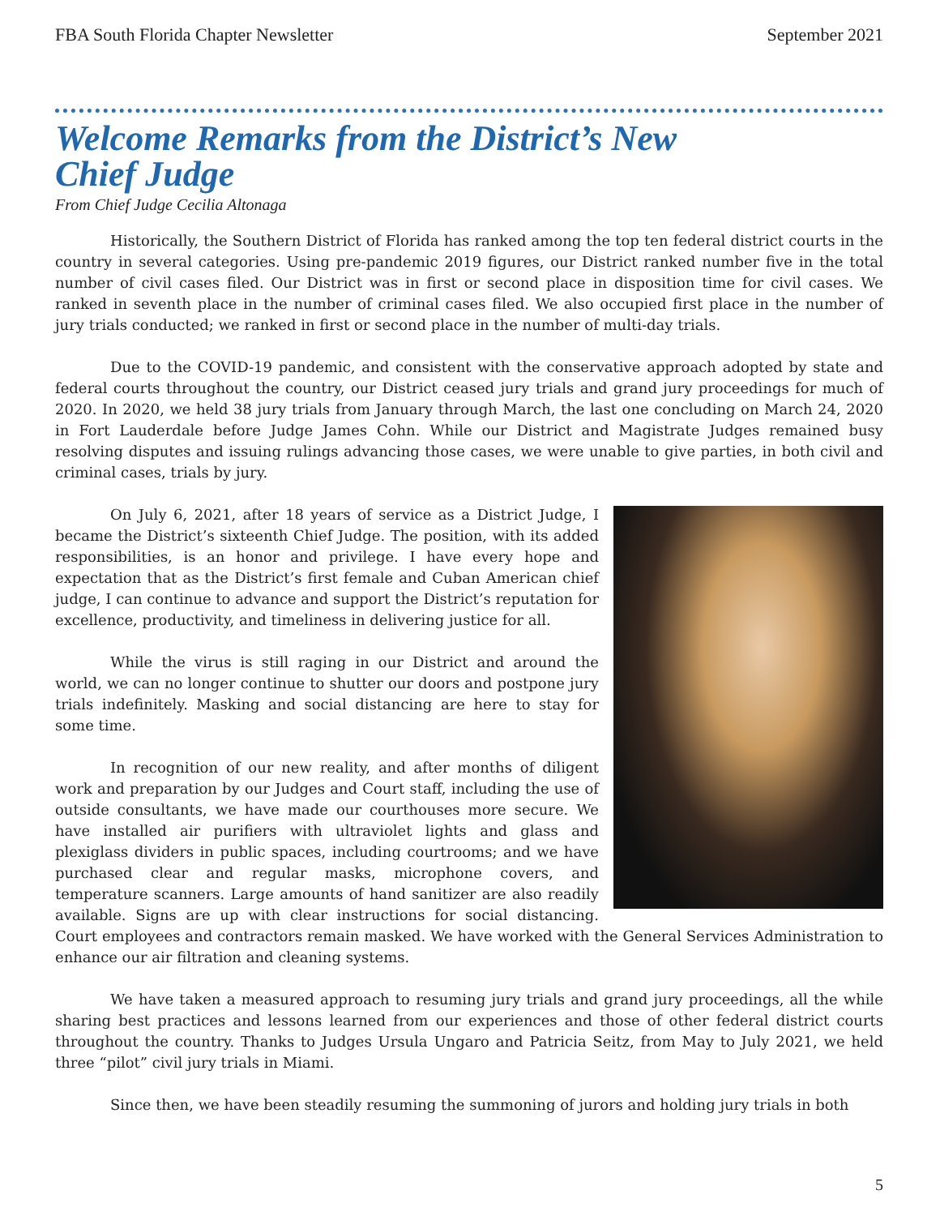FBA South Florida Chapter Newsletter September 2021
Welcome Remarks from the District’s New Chief Judge
From Chief Judge Cecilia Altonaga
Historically, the Southern District of Florida has ranked among the top ten federal district courts in the country in several categories. Using pre-pandemic 2019 figures, our District ranked number five in the total number of civil cases filed. Our District was in first or second place in disposition time for civil cases. We ranked in seventh place in the number of criminal cases filed. We also occupied first place in the number of jury trials conducted; we ranked in first or second place in the number of multi-day trials.
Due to the COVID-19 pandemic, and consistent with the conservative approach adopted by state and federal courts throughout the country, our District ceased jury trials and grand jury proceedings for much of 2020. In 2020, we held 38 jury trials from January through March, the last one concluding on March 24, 2020 in Fort Lauderdale before Judge James Cohn. While our District and Magistrate Judges remained busy resolving disputes and issuing rulings advancing those cases, we were unable to give parties, in both civil and criminal cases, trials by jury.
On July 6, 2021, after 18 years of service as a District Judge, I became the District’s sixteenth Chief Judge. The position, with its added responsibilities, is an honor and privilege. I have every hope and expectation that as the District’s first female and Cuban American chief judge, I can continue to advance and support the District’s reputation for excellence, productivity, and timeliness in delivering justice for all.
While the virus is still raging in our District and around the world, we can no longer continue to shutter our doors and postpone jury trials indefinitely. Masking and social distancing are here to stay for some time.
In recognition of our new reality, and after months of diligent work and preparation by our Judges and Court staff, including the use of outside consultants, we have made our courthouses more secure. We have installed air purifiers with ultraviolet lights and glass and plexiglass dividers in public spaces, including courtrooms; and we have purchased clear and regular masks, microphone covers, and temperature scanners. Large amounts of hand sanitizer are also readily available. Signs are up with clear instructions for social distancing. Court employees and contractors remain masked. We have worked with the General Services Administration to enhance our air filtration and cleaning systems.
We have taken a measured approach to resuming jury trials and grand jury proceedings, all the while sharing best practices and lessons learned from our experiences and those of other federal district courts throughout the country. Thanks to Judges Ursula Ungaro and Patricia Seitz, from May to July 2021, we held three “pilot” civil jury trials in Miami.
Since then, we have been steadily resuming the summoning of jurors and holding jury trials in both
5